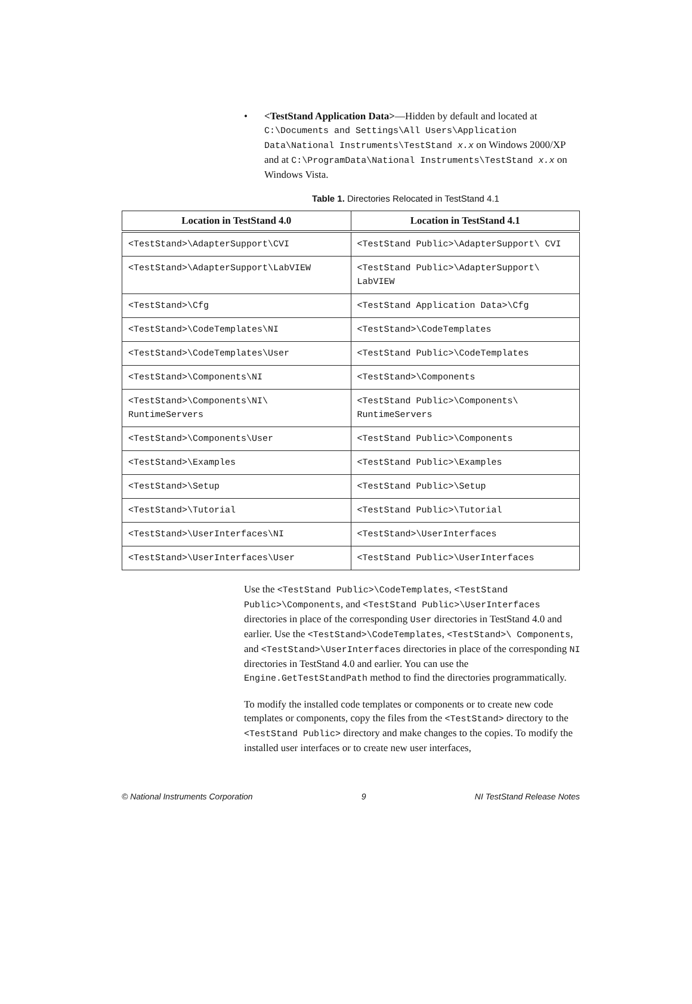• <TestStand Application Data>—Hidden by default and located at C:\Documents and Settings\All Users\Application Data\National Instruments\TestStand x.x on Windows 2000/XP and at C:\ProgramData\National Instruments\TestStand x.x on Windows Vista.
Table 1. Directories Relocated in TestStand 4.1
| Location in TestStand 4.0 | Location in TestStand 4.1 |
| --- | --- |
| <TestStand>\AdapterSupport\CVI | <TestStand Public>\AdapterSupport\ CVI |
| <TestStand>\AdapterSupport\LabVIEW | <TestStand Public>\AdapterSupport\ LabVIEW |
| <TestStand>\Cfg | <TestStand Application Data>\Cfg |
| <TestStand>\CodeTemplates\NI | <TestStand>\CodeTemplates |
| <TestStand>\CodeTemplates\User | <TestStand Public>\CodeTemplates |
| <TestStand>\Components\NI | <TestStand>\Components |
| <TestStand>\Components\NI\ RuntimeServers | <TestStand Public>\Components\ RuntimeServers |
| <TestStand>\Components\User | <TestStand Public>\Components |
| <TestStand>\Examples | <TestStand Public>\Examples |
| <TestStand>\Setup | <TestStand Public>\Setup |
| <TestStand>\Tutorial | <TestStand Public>\Tutorial |
| <TestStand>\UserInterfaces\NI | <TestStand>\UserInterfaces |
| <TestStand>\UserInterfaces\User | <TestStand Public>\UserInterfaces |
Use the <TestStand Public>\CodeTemplates, <TestStand Public>\Components, and <TestStand Public>\UserInterfaces directories in place of the corresponding User directories in TestStand 4.0 and earlier. Use the <TestStand>\CodeTemplates, <TestStand>\ Components, and <TestStand>\UserInterfaces directories in place of the corresponding NI directories in TestStand 4.0 and earlier. You can use the Engine.GetTestStandPath method to find the directories programmatically.
To modify the installed code templates or components or to create new code templates or components, copy the files from the <TestStand> directory to the <TestStand Public> directory and make changes to the copies. To modify the installed user interfaces or to create new user interfaces,
© National Instruments Corporation 9 NI TestStand Release Notes